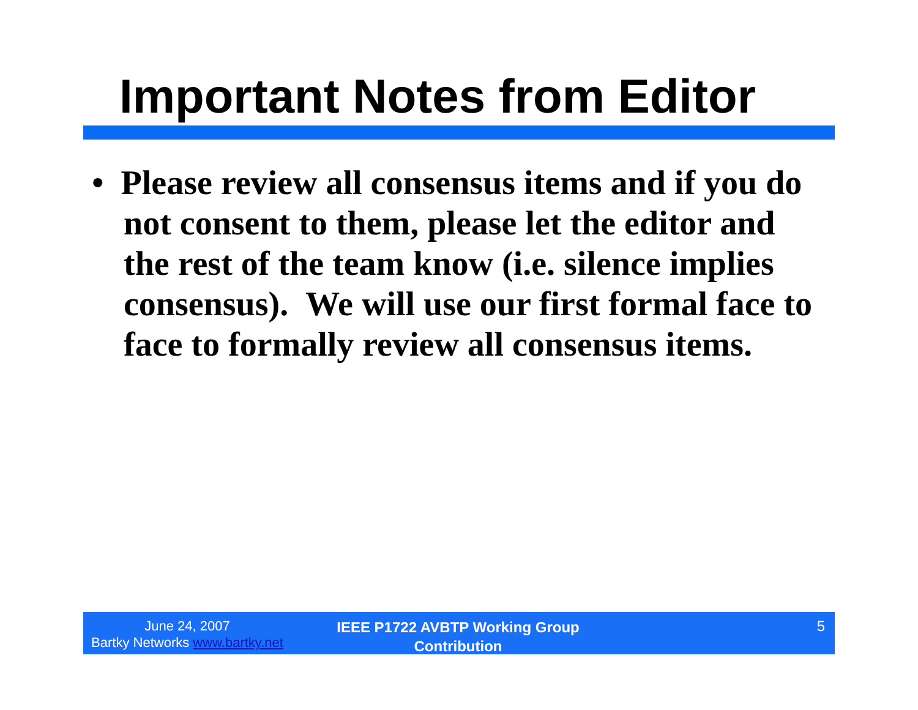Important Notes from Editor
• Please review all consensus items and if you do not consent to them, please let the editor and the rest of the team know (i.e. silence implies consensus). We will use our first formal face to face to formally review all consensus items.
June 24, 2007
Bartky Networks www.bartky.net
IEEE P1722 AVBTP Working Group
Contribution
5